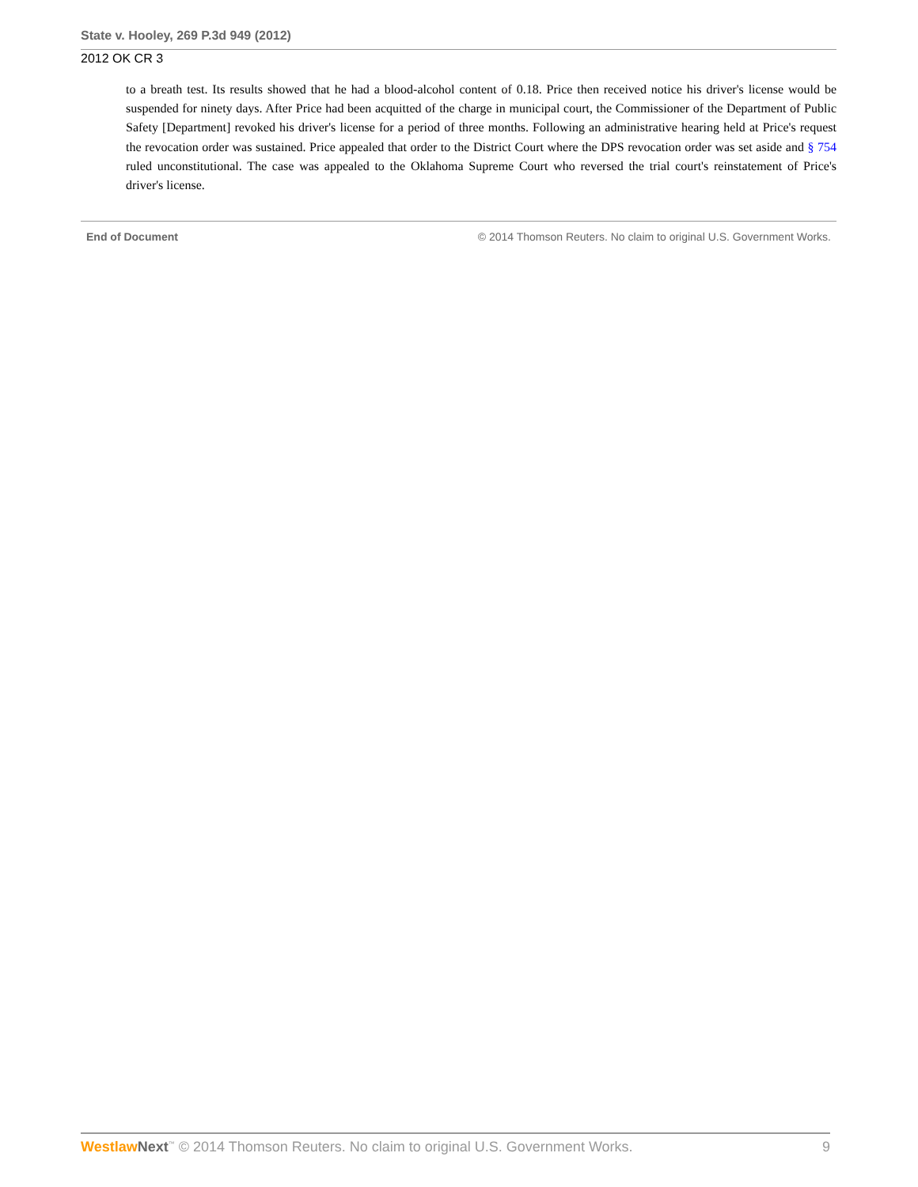State v. Hooley, 269 P.3d 949 (2012)
2012 OK CR 3
to a breath test. Its results showed that he had a blood-alcohol content of 0.18. Price then received notice his driver's license would be suspended for ninety days. After Price had been acquitted of the charge in municipal court, the Commissioner of the Department of Public Safety [Department] revoked his driver's license for a period of three months. Following an administrative hearing held at Price's request the revocation order was sustained. Price appealed that order to the District Court where the DPS revocation order was set aside and § 754 ruled unconstitutional. The case was appealed to the Oklahoma Supreme Court who reversed the trial court's reinstatement of Price's driver's license.
End of Document © 2014 Thomson Reuters. No claim to original U.S. Government Works.
Westlaw Next<sup>™</sup> © 2014 Thomson Reuters. No claim to original U.S. Government Works.
9